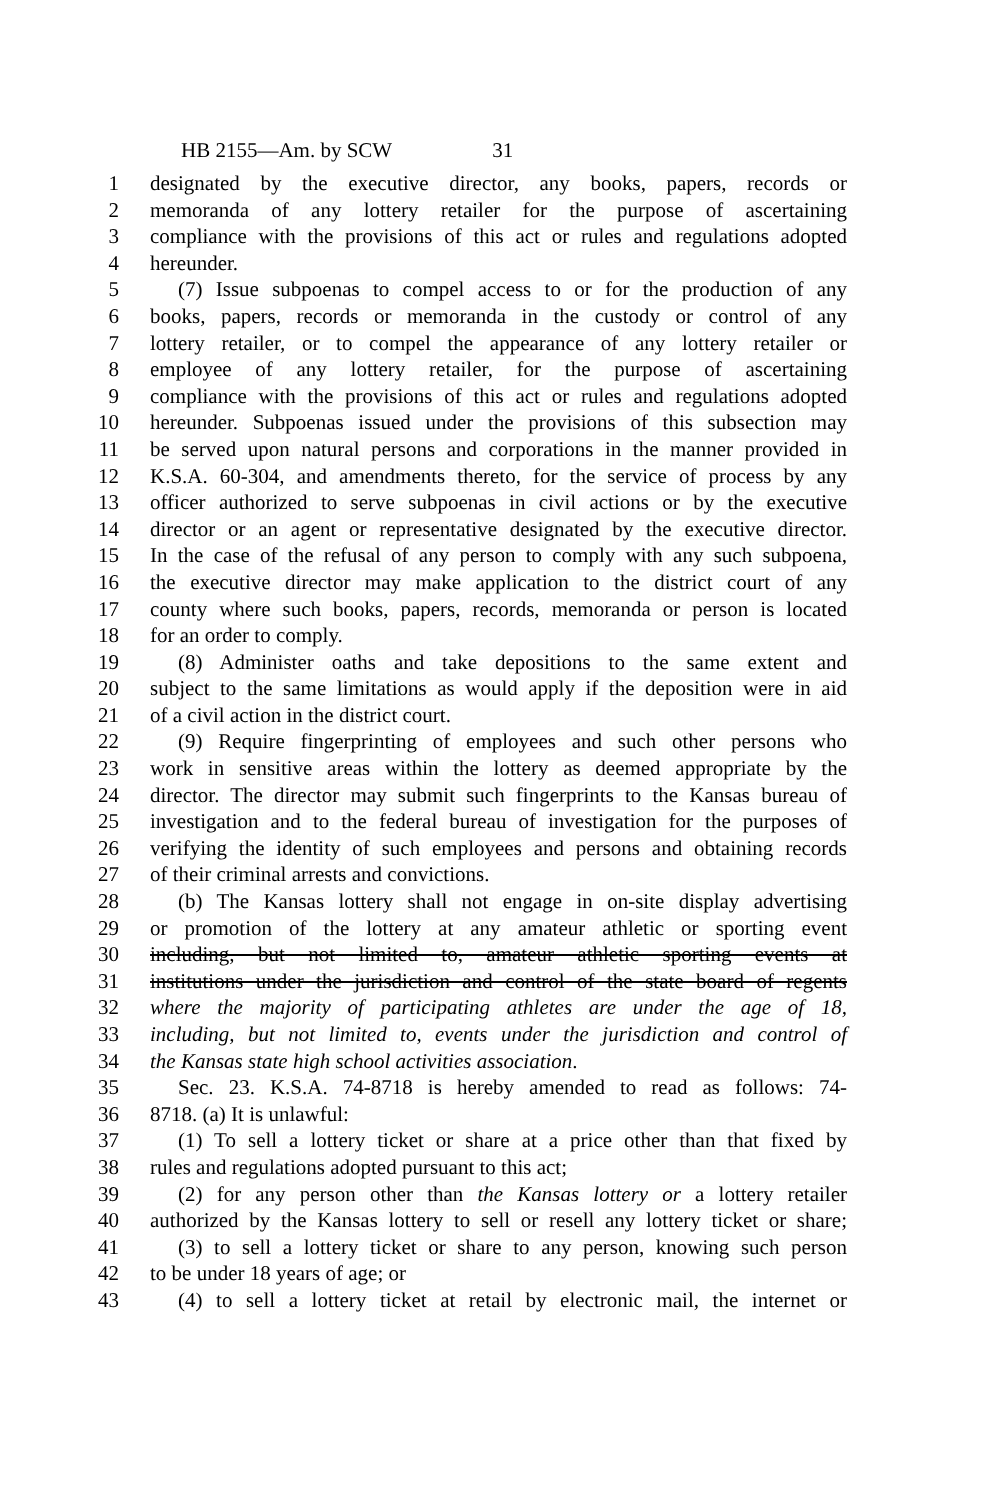HB 2155—Am. by SCW 31
1 designated by the executive director, any books, papers, records or
2 memoranda of any lottery retailer for the purpose of ascertaining
3 compliance with the provisions of this act or rules and regulations adopted
4 hereunder.
5 (7) Issue subpoenas to compel access to or for the production of any
6 books, papers, records or memoranda in the custody or control of any
7 lottery retailer, or to compel the appearance of any lottery retailer or
8 employee of any lottery retailer, for the purpose of ascertaining
9 compliance with the provisions of this act or rules and regulations adopted
10 hereunder. Subpoenas issued under the provisions of this subsection may
11 be served upon natural persons and corporations in the manner provided in
12 K.S.A. 60-304, and amendments thereto, for the service of process by any
13 officer authorized to serve subpoenas in civil actions or by the executive
14 director or an agent or representative designated by the executive director.
15 In the case of the refusal of any person to comply with any such subpoena,
16 the executive director may make application to the district court of any
17 county where such books, papers, records, memoranda or person is located
18 for an order to comply.
19 (8) Administer oaths and take depositions to the same extent and
20 subject to the same limitations as would apply if the deposition were in aid
21 of a civil action in the district court.
22 (9) Require fingerprinting of employees and such other persons who
23 work in sensitive areas within the lottery as deemed appropriate by the
24 director. The director may submit such fingerprints to the Kansas bureau of
25 investigation and to the federal bureau of investigation for the purposes of
26 verifying the identity of such employees and persons and obtaining records
27 of their criminal arrests and convictions.
28 (b) The Kansas lottery shall not engage in on-site display advertising
29 or promotion of the lottery at any amateur athletic or sporting event
30 including, but not limited to, amateur athletic sporting events at
31 institutions under the jurisdiction and control of the state board of regents
32 where the majority of participating athletes are under the age of 18,
33 including, but not limited to, events under the jurisdiction and control of
34 the Kansas state high school activities association.
35 Sec. 23. K.S.A. 74-8718 is hereby amended to read as follows: 74-
36 8718. (a) It is unlawful:
37 (1) To sell a lottery ticket or share at a price other than that fixed by
38 rules and regulations adopted pursuant to this act;
39 (2) for any person other than the Kansas lottery or a lottery retailer
40 authorized by the Kansas lottery to sell or resell any lottery ticket or share;
41 (3) to sell a lottery ticket or share to any person, knowing such person
42 to be under 18 years of age; or
43 (4) to sell a lottery ticket at retail by electronic mail, the internet or